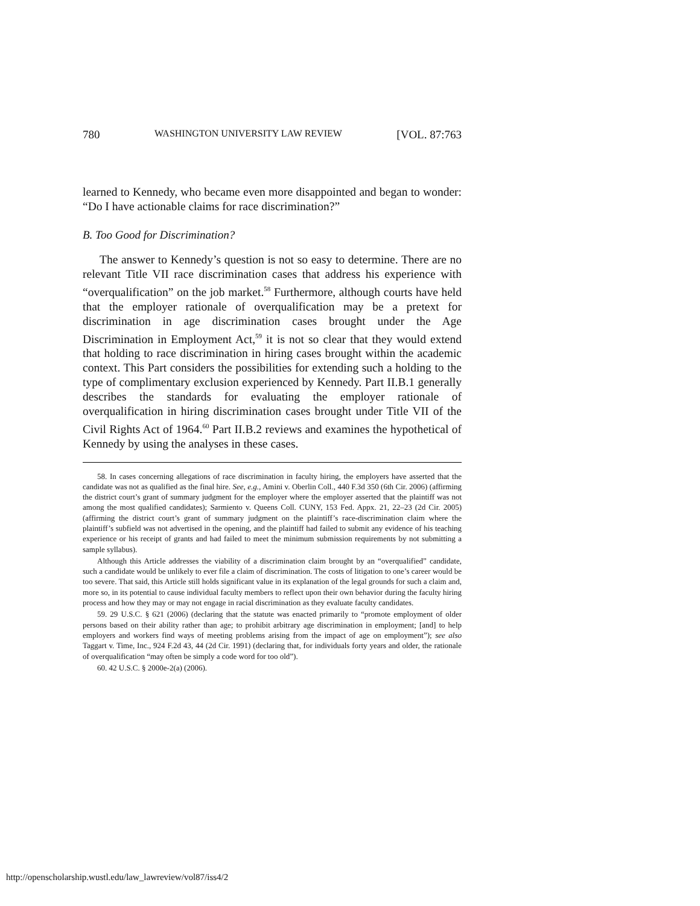780 WASHINGTON UNIVERSITY LAW REVIEW [VOL. 87:763
learned to Kennedy, who became even more disappointed and began to wonder: “Do I have actionable claims for race discrimination?”
B. Too Good for Discrimination?
The answer to Kennedy’s question is not so easy to determine. There are no relevant Title VII race discrimination cases that address his experience with “overqualification” on the job market.<sup>58</sup> Furthermore, although courts have held that the employer rationale of overqualification may be a pretext for discrimination in age discrimination cases brought under the Age Discrimination in Employment Act,<sup>59</sup> it is not so clear that they would extend that holding to race discrimination in hiring cases brought within the academic context. This Part considers the possibilities for extending such a holding to the type of complimentary exclusion experienced by Kennedy. Part II.B.1 generally describes the standards for evaluating the employer rationale of overqualification in hiring discrimination cases brought under Title VII of the Civil Rights Act of 1964.<sup>60</sup> Part II.B.2 reviews and examines the hypothetical of Kennedy by using the analyses in these cases.
58. In cases concerning allegations of race discrimination in faculty hiring, the employers have asserted that the candidate was not as qualified as the final hire. See, e.g., Amini v. Oberlin Coll., 440 F.3d 350 (6th Cir. 2006) (affirming the district court’s grant of summary judgment for the employer where the employer asserted that the plaintiff was not among the most qualified candidates); Sarmiento v. Queens Coll. CUNY, 153 Fed. Appx. 21, 22–23 (2d Cir. 2005) (affirming the district court’s grant of summary judgment on the plaintiff’s race-discrimination claim where the plaintiff’s subfield was not advertised in the opening, and the plaintiff had failed to submit any evidence of his teaching experience or his receipt of grants and had failed to meet the minimum submission requirements by not submitting a sample syllabus).
Although this Article addresses the viability of a discrimination claim brought by an “overqualified” candidate, such a candidate would be unlikely to ever file a claim of discrimination. The costs of litigation to one’s career would be too severe. That said, this Article still holds significant value in its explanation of the legal grounds for such a claim and, more so, in its potential to cause individual faculty members to reflect upon their own behavior during the faculty hiring process and how they may or may not engage in racial discrimination as they evaluate faculty candidates.
59. 29 U.S.C. § 621 (2006) (declaring that the statute was enacted primarily to “promote employment of older persons based on their ability rather than age; to prohibit arbitrary age discrimination in employment; [and] to help employers and workers find ways of meeting problems arising from the impact of age on employment”); see also Taggart v. Time, Inc., 924 F.2d 43, 44 (2d Cir. 1991) (declaring that, for individuals forty years and older, the rationale of overqualification “may often be simply a code word for too old”).
60. 42 U.S.C. § 2000e-2(a) (2006).
http://openscholarship.wustl.edu/law_lawreview/vol87/iss4/2